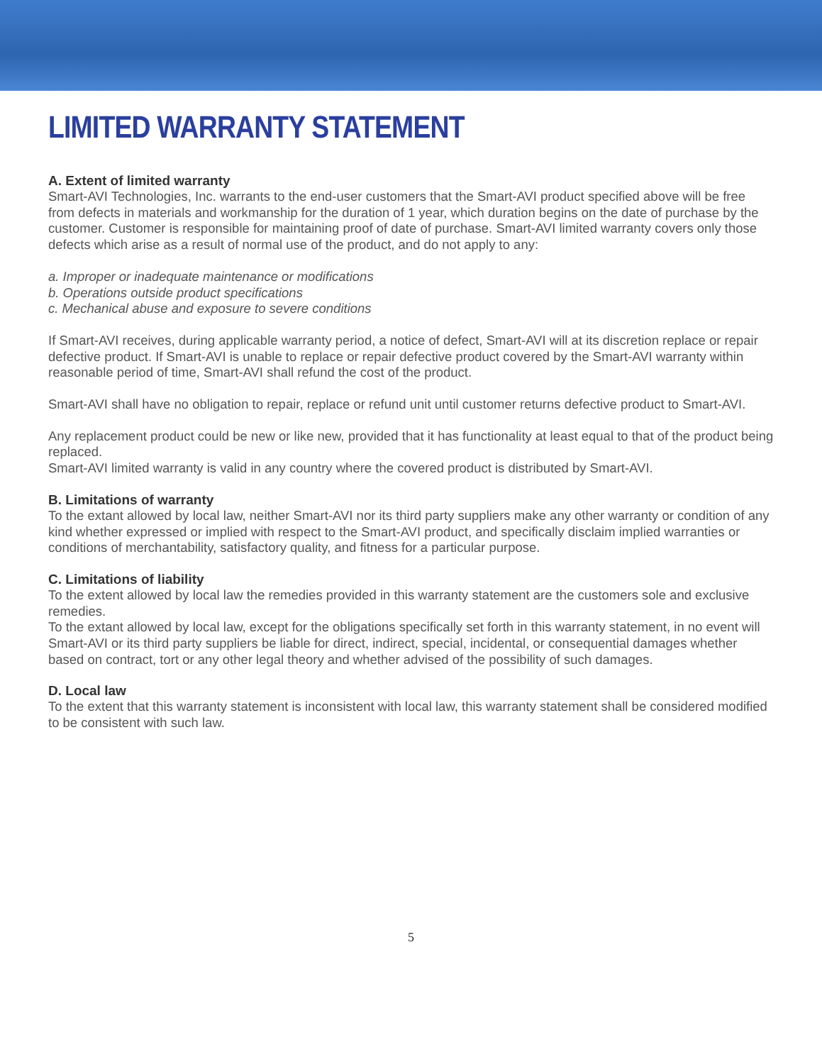LIMITED WARRANTY STATEMENT
A. Extent of limited warranty
Smart-AVI Technologies, Inc. warrants to the end-user customers that the Smart-AVI product specified above will be free from defects in materials and workmanship for the duration of 1 year, which duration begins on the date of purchase by the customer. Customer is responsible for maintaining proof of date of purchase. Smart-AVI limited warranty covers only those defects which arise as a result of normal use of the product, and do not apply to any:
a. Improper or inadequate maintenance or modifications
b. Operations outside product specifications
c. Mechanical abuse and exposure to severe conditions
If Smart-AVI receives, during applicable warranty period, a notice of defect, Smart-AVI will at its discretion replace or repair defective product. If Smart-AVI is unable to replace or repair defective product covered by the Smart-AVI warranty within reasonable period of time, Smart-AVI shall refund the cost of the product.
Smart-AVI shall have no obligation to repair, replace or refund unit until customer returns defective product to Smart-AVI.
Any replacement product could be new or like new, provided that it has functionality at least equal to that of the product being replaced.
Smart-AVI limited warranty is valid in any country where the covered product is distributed by Smart-AVI.
B. Limitations of warranty
To the extant allowed by local law, neither Smart-AVI nor its third party suppliers make any other warranty or condition of any kind whether expressed or implied with respect to the Smart-AVI product, and specifically disclaim implied warranties or conditions of merchantability, satisfactory quality, and fitness for a particular purpose.
C. Limitations of liability
To the extent allowed by local law the remedies provided in this warranty statement are the customers sole and exclusive remedies.
To the extant allowed by local law, except for the obligations specifically set forth in this warranty statement, in no event will Smart-AVI or its third party suppliers be liable for direct, indirect, special, incidental, or consequential damages whether based on contract, tort or any other legal theory and whether advised of the possibility of such damages.
D. Local law
To the extent that this warranty statement is inconsistent with local law, this warranty statement shall be considered modified to be consistent with such law.
5